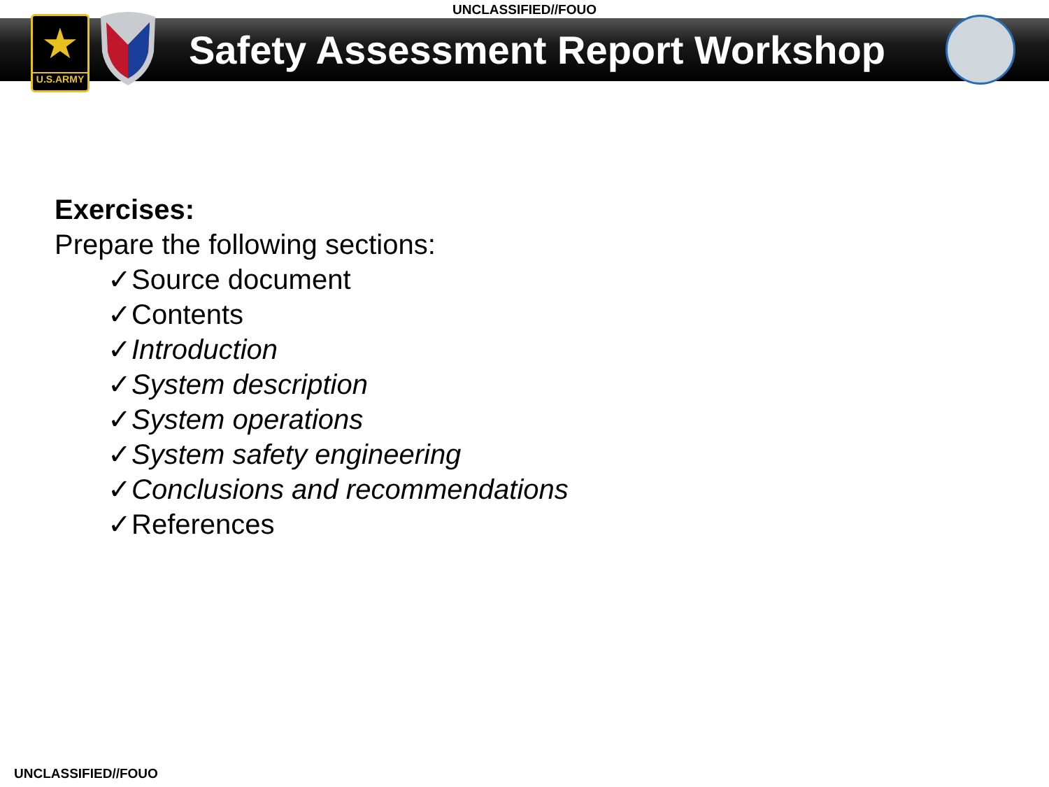UNCLASSIFIED//FOUO
★
U.S.ARMY
Safety Assessment Report Workshop
Exercises:
Prepare the following sections:
✓Source document
✓Contents
✓Introduction
✓System description
✓System operations
✓System safety engineering
✓Conclusions and recommendations
✓References
UNCLASSIFIED//FOUO